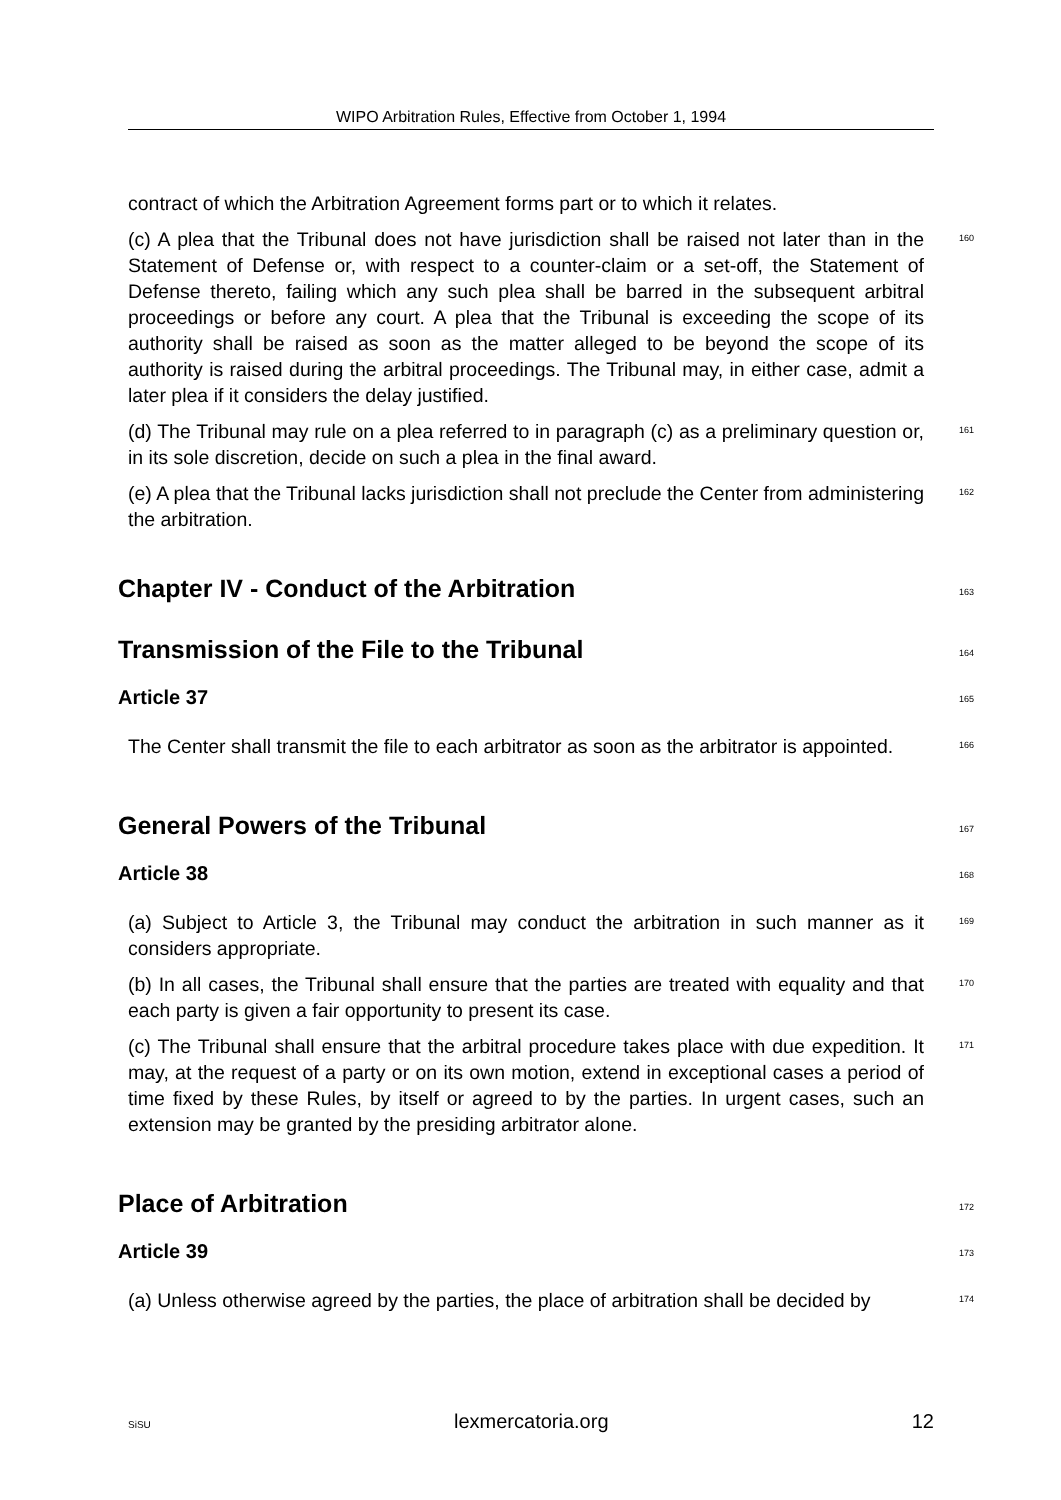WIPO Arbitration Rules, Effective from October 1, 1994
contract of which the Arbitration Agreement forms part or to which it relates.
(c) A plea that the Tribunal does not have jurisdiction shall be raised not later than in the Statement of Defense or, with respect to a counter-claim or a set-off, the Statement of Defense thereto, failing which any such plea shall be barred in the subsequent arbitral proceedings or before any court. A plea that the Tribunal is exceeding the scope of its authority shall be raised as soon as the matter alleged to be beyond the scope of its authority is raised during the arbitral proceedings. The Tribunal may, in either case, admit a later plea if it considers the delay justified.
160
(d) The Tribunal may rule on a plea referred to in paragraph (c) as a preliminary question or, in its sole discretion, decide on such a plea in the final award.
161
(e) A plea that the Tribunal lacks jurisdiction shall not preclude the Center from administering the arbitration.
162
Chapter IV - Conduct of the Arbitration
163
Transmission of the File to the Tribunal
164
Article 37
165
The Center shall transmit the file to each arbitrator as soon as the arbitrator is appointed.
166
General Powers of the Tribunal
167
Article 38
168
(a) Subject to Article 3, the Tribunal may conduct the arbitration in such manner as it considers appropriate.
169
(b) In all cases, the Tribunal shall ensure that the parties are treated with equality and that each party is given a fair opportunity to present its case.
170
(c) The Tribunal shall ensure that the arbitral procedure takes place with due expedition. It may, at the request of a party or on its own motion, extend in exceptional cases a period of time fixed by these Rules, by itself or agreed to by the parties. In urgent cases, such an extension may be granted by the presiding arbitrator alone.
171
Place of Arbitration
172
Article 39
173
(a) Unless otherwise agreed by the parties, the place of arbitration shall be decided by
174
SiSU lexmercatoria.org 12